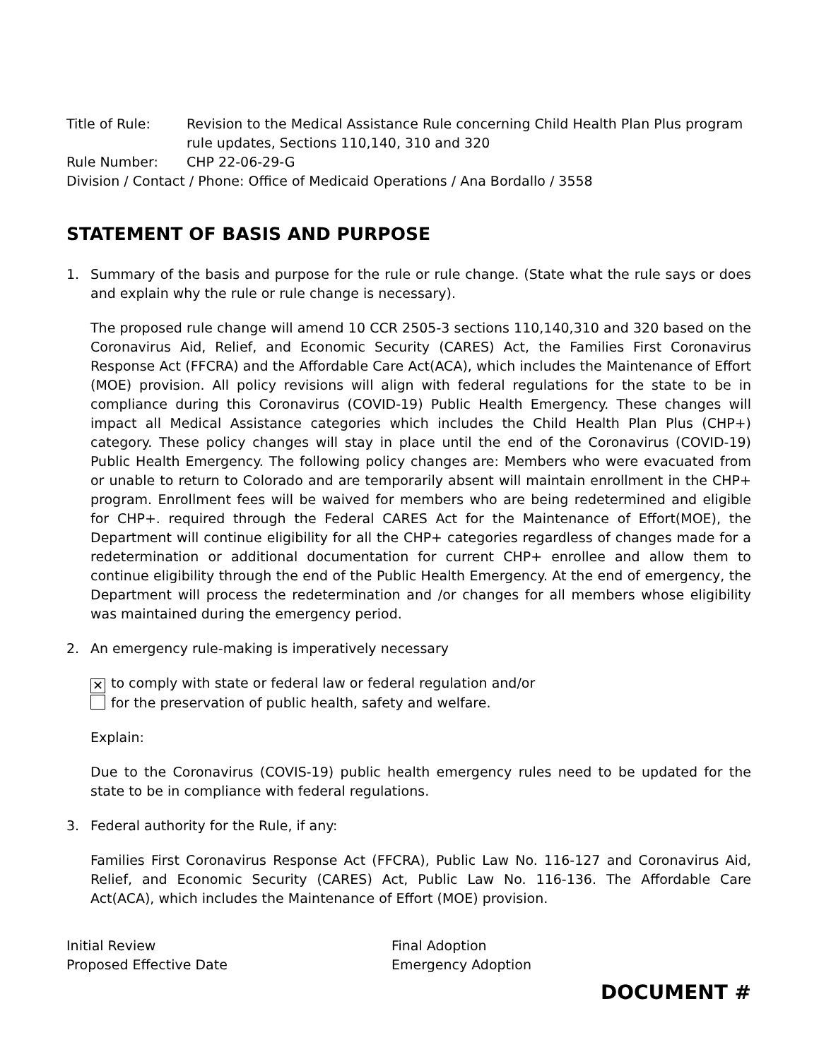Title of Rule: Revision to the Medical Assistance Rule concerning Child Health Plan Plus program rule updates, Sections 110,140, 310 and 320
Rule Number: CHP 22-06-29-G
Division / Contact / Phone: Office of Medicaid Operations / Ana Bordallo / 3558
STATEMENT OF BASIS AND PURPOSE
1. Summary of the basis and purpose for the rule or rule change. (State what the rule says or does and explain why the rule or rule change is necessary).
The proposed rule change will amend 10 CCR 2505-3 sections 110,140,310 and 320 based on the Coronavirus Aid, Relief, and Economic Security (CARES) Act, the Families First Coronavirus Response Act (FFCRA) and the Affordable Care Act(ACA), which includes the Maintenance of Effort (MOE) provision. All policy revisions will align with federal regulations for the state to be in compliance during this Coronavirus (COVID-19) Public Health Emergency. These changes will impact all Medical Assistance categories which includes the Child Health Plan Plus (CHP+) category. These policy changes will stay in place until the end of the Coronavirus (COVID-19) Public Health Emergency. The following policy changes are: Members who were evacuated from or unable to return to Colorado and are temporarily absent will maintain enrollment in the CHP+ program. Enrollment fees will be waived for members who are being redetermined and eligible for CHP+. required through the Federal CARES Act for the Maintenance of Effort(MOE), the Department will continue eligibility for all the CHP+ categories regardless of changes made for a redetermination or additional documentation for current CHP+ enrollee and allow them to continue eligibility through the end of the Public Health Emergency. At the end of emergency, the Department will process the redetermination and /or changes for all members whose eligibility was maintained during the emergency period.
2. An emergency rule-making is imperatively necessary
✕ to comply with state or federal law or federal regulation and/or
for the preservation of public health, safety and welfare.
Explain:
Due to the Coronavirus (COVIS-19) public health emergency rules need to be updated for the state to be in compliance with federal regulations.
3. Federal authority for the Rule, if any:
Families First Coronavirus Response Act (FFCRA), Public Law No. 116-127 and Coronavirus Aid, Relief, and Economic Security (CARES) Act, Public Law No. 116-136. The Affordable Care Act(ACA), which includes the Maintenance of Effort (MOE) provision.
Initial Review
Proposed Effective Date
Final Adoption
Emergency Adoption
DOCUMENT #